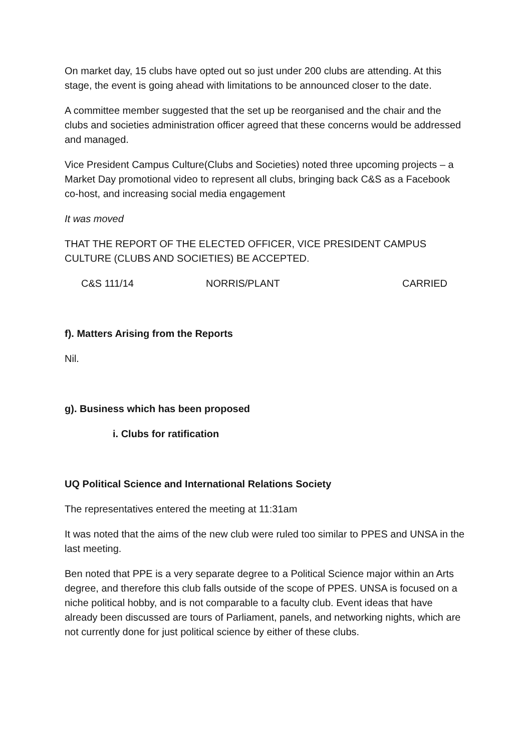On market day, 15 clubs have opted out so just under 200 clubs are attending. At this stage, the event is going ahead with limitations to be announced closer to the date.
A committee member suggested that the set up be reorganised and the chair and the clubs and societies administration officer agreed that these concerns would be addressed and managed.
Vice President Campus Culture(Clubs and Societies) noted three upcoming projects – a Market Day promotional video to represent all clubs, bringing back C&S as a Facebook co-host, and increasing social media engagement
It was moved
THAT THE REPORT OF THE ELECTED OFFICER, VICE PRESIDENT CAMPUS CULTURE (CLUBS AND SOCIETIES) BE ACCEPTED.
C&S 111/14 NORRIS/PLANT CARRIED
f). Matters Arising from the Reports
Nil.
g). Business which has been proposed
i. Clubs for ratification
UQ Political Science and International Relations Society
The representatives entered the meeting at 11:31am
It was noted that the aims of the new club were ruled too similar to PPES and UNSA in the last meeting.
Ben noted that PPE is a very separate degree to a Political Science major within an Arts degree, and therefore this club falls outside of the scope of PPES. UNSA is focused on a niche political hobby, and is not comparable to a faculty club. Event ideas that have already been discussed are tours of Parliament, panels, and networking nights, which are not currently done for just political science by either of these clubs.